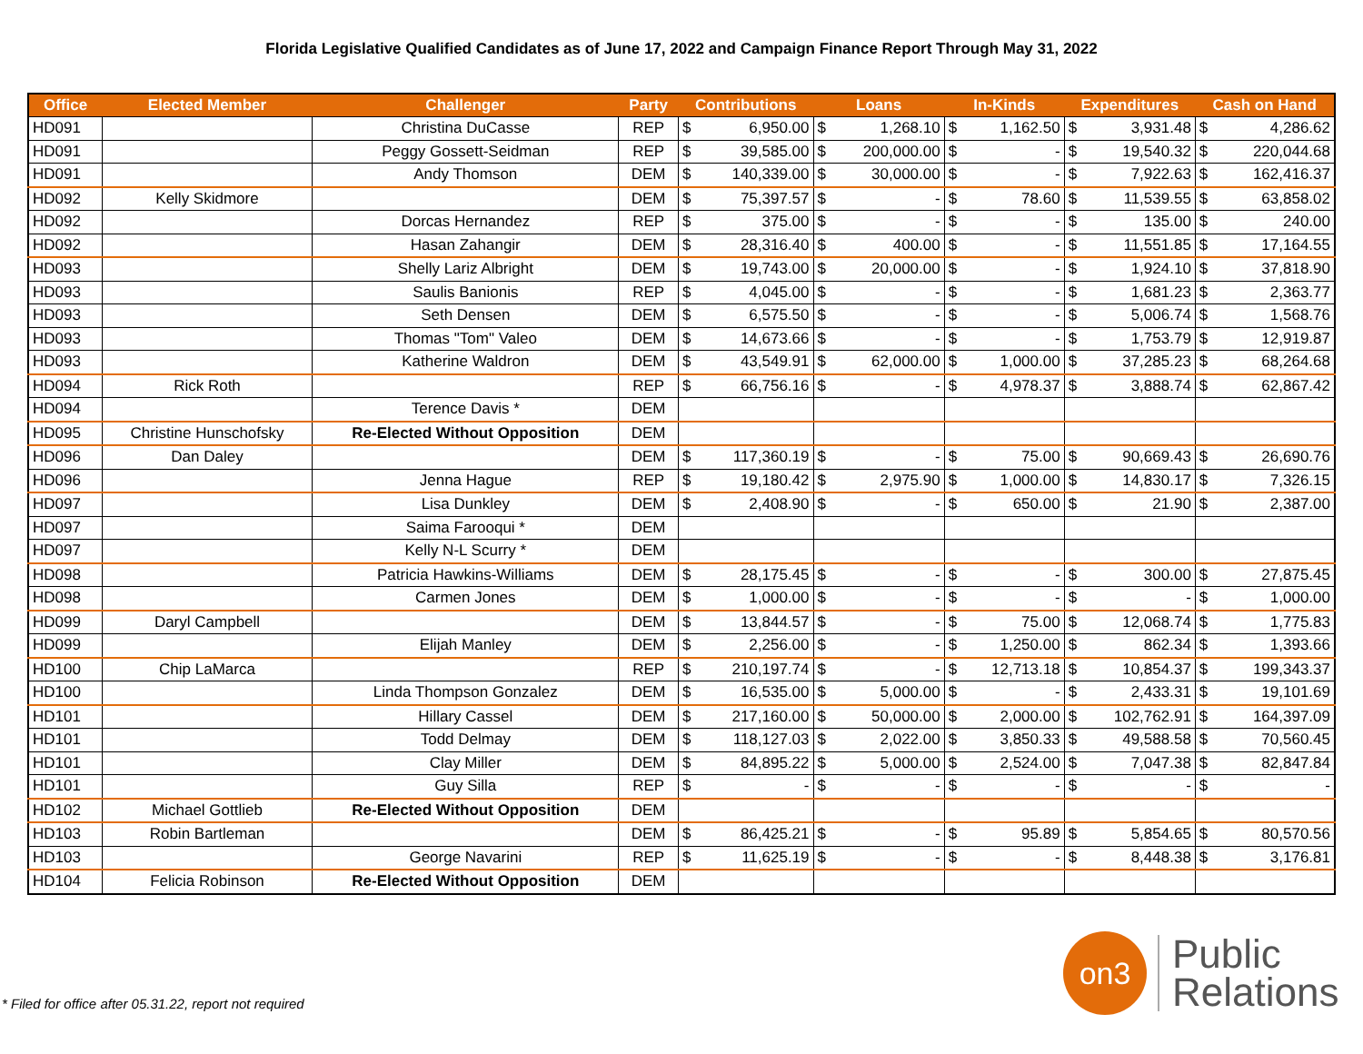Florida Legislative Qualified Candidates as of June 17, 2022 and Campaign Finance Report Through May 31, 2022
| Office | Elected Member | Challenger | Party | Contributions | | Loans | | In-Kinds | | Expenditures | | Cash on Hand | |
| --- | --- | --- | --- | --- | --- | --- | --- | --- | --- | --- | --- | --- | --- |
| HD091 | | Christina DuCasse | REP | $ | 6,950.00 | $ | 1,268.10 | $ | 1,162.50 | $ | 3,931.48 | $ | 4,286.62 |
| HD091 | | Peggy Gossett-Seidman | REP | $ | 39,585.00 | $ | 200,000.00 | $ | - | $ | 19,540.32 | $ | 220,044.68 |
| HD091 | | Andy Thomson | DEM | $ | 140,339.00 | $ | 30,000.00 | $ | - | $ | 7,922.63 | $ | 162,416.37 |
| HD092 | Kelly Skidmore | | DEM | $ | 75,397.57 | $ | - | $ | 78.60 | $ | 11,539.55 | $ | 63,858.02 |
| HD092 | | Dorcas Hernandez | REP | $ | 375.00 | $ | - | $ | - | $ | 135.00 | $ | 240.00 |
| HD092 | | Hasan Zahangir | DEM | $ | 28,316.40 | $ | 400.00 | $ | - | $ | 11,551.85 | $ | 17,164.55 |
| HD093 | | Shelly Lariz Albright | DEM | $ | 19,743.00 | $ | 20,000.00 | $ | - | $ | 1,924.10 | $ | 37,818.90 |
| HD093 | | Saulis Banionis | REP | $ | 4,045.00 | $ | - | $ | - | $ | 1,681.23 | $ | 2,363.77 |
| HD093 | | Seth Densen | DEM | $ | 6,575.50 | $ | - | $ | - | $ | 5,006.74 | $ | 1,568.76 |
| HD093 | | Thomas "Tom" Valeo | DEM | $ | 14,673.66 | $ | - | $ | - | $ | 1,753.79 | $ | 12,919.87 |
| HD093 | | Katherine Waldron | DEM | $ | 43,549.91 | $ | 62,000.00 | $ | 1,000.00 | $ | 37,285.23 | $ | 68,264.68 |
| HD094 | Rick Roth | | REP | $ | 66,756.16 | $ | - | $ | 4,978.37 | $ | 3,888.74 | $ | 62,867.42 |
| HD094 | | Terence Davis * | DEM | | | | | | | | | | |
| HD095 | Christine Hunschofsky | Re-Elected Without Opposition | DEM | | | | | | | | | | |
| HD096 | Dan Daley | | DEM | $ | 117,360.19 | $ | - | $ | 75.00 | $ | 90,669.43 | $ | 26,690.76 |
| HD096 | | Jenna Hague | REP | $ | 19,180.42 | $ | 2,975.90 | $ | 1,000.00 | $ | 14,830.17 | $ | 7,326.15 |
| HD097 | | Lisa Dunkley | DEM | $ | 2,408.90 | $ | - | $ | 650.00 | $ | 21.90 | $ | 2,387.00 |
| HD097 | | Saima Farooqui * | DEM | | | | | | | | | | |
| HD097 | | Kelly N-L Scurry * | DEM | | | | | | | | | | |
| HD098 | | Patricia Hawkins-Williams | DEM | $ | 28,175.45 | $ | - | $ | - | $ | 300.00 | $ | 27,875.45 |
| HD098 | | Carmen Jones | DEM | $ | 1,000.00 | $ | - | $ | - | $ | - | $ | 1,000.00 |
| HD099 | Daryl Campbell | | DEM | $ | 13,844.57 | $ | - | $ | 75.00 | $ | 12,068.74 | $ | 1,775.83 |
| HD099 | | Elijah Manley | DEM | $ | 2,256.00 | $ | - | $ | 1,250.00 | $ | 862.34 | $ | 1,393.66 |
| HD100 | Chip LaMarca | | REP | $ | 210,197.74 | $ | - | $ | 12,713.18 | $ | 10,854.37 | $ | 199,343.37 |
| HD100 | | Linda Thompson Gonzalez | DEM | $ | 16,535.00 | $ | 5,000.00 | $ | - | $ | 2,433.31 | $ | 19,101.69 |
| HD101 | | Hillary Cassel | DEM | $ | 217,160.00 | $ | 50,000.00 | $ | 2,000.00 | $ | 102,762.91 | $ | 164,397.09 |
| HD101 | | Todd Delmay | DEM | $ | 118,127.03 | $ | 2,022.00 | $ | 3,850.33 | $ | 49,588.58 | $ | 70,560.45 |
| HD101 | | Clay Miller | DEM | $ | 84,895.22 | $ | 5,000.00 | $ | 2,524.00 | $ | 7,047.38 | $ | 82,847.84 |
| HD101 | | Guy Silla | REP | $ | - | $ | - | $ | - | $ | - | $ | - |
| HD102 | Michael Gottlieb | Re-Elected Without Opposition | DEM | | | | | | | | | | |
| HD103 | Robin Bartleman | | DEM | $ | 86,425.21 | $ | - | $ | 95.89 | $ | 5,854.65 | $ | 80,570.56 |
| HD103 | | George Navarini | REP | $ | 11,625.19 | $ | - | $ | - | $ | 8,448.38 | $ | 3,176.81 |
| HD104 | Felicia Robinson | Re-Elected Without Opposition | DEM | | | | | | | | | | |
* Filed for office after 05.31.22, report not required
on3
Public
Relations